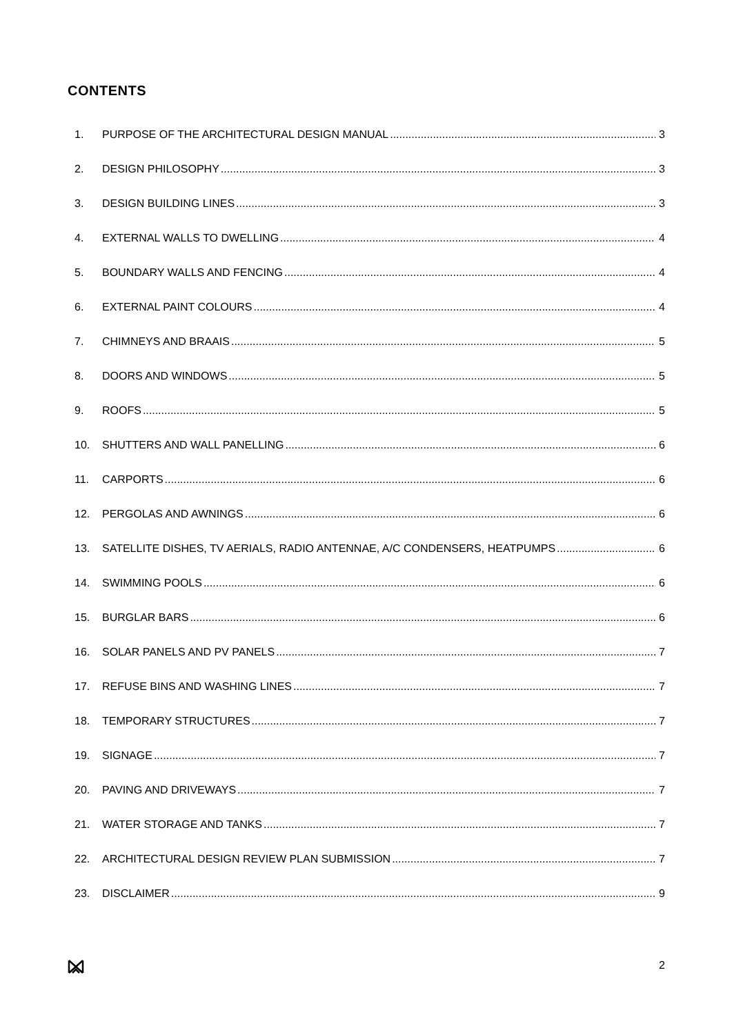CONTENTS
1. PURPOSE OF THE ARCHITECTURAL DESIGN MANUAL 3
2. DESIGN PHILOSOPHY 3
3. DESIGN BUILDING LINES 3
4. EXTERNAL WALLS TO DWELLING 4
5. BOUNDARY WALLS AND FENCING 4
6. EXTERNAL PAINT COLOURS 4
7. CHIMNEYS AND BRAAIS 5
8. DOORS AND WINDOWS 5
9. ROOFS 5
10. SHUTTERS AND WALL PANELLING 6
11. CARPORTS 6
12. PERGOLAS AND AWNINGS 6
13. SATELLITE DISHES, TV AERIALS, RADIO ANTENNAE, A/C CONDENSERS, HEATPUMPS 6
14. SWIMMING POOLS 6
15. BURGLAR BARS 6
16. SOLAR PANELS AND PV PANELS 7
17. REFUSE BINS AND WASHING LINES 7
18. TEMPORARY STRUCTURES 7
19. SIGNAGE 7
20. PAVING AND DRIVEWAYS 7
21. WATER STORAGE AND TANKS 7
22. ARCHITECTURAL DESIGN REVIEW PLAN SUBMISSION 7
23. DISCLAIMER 9
2